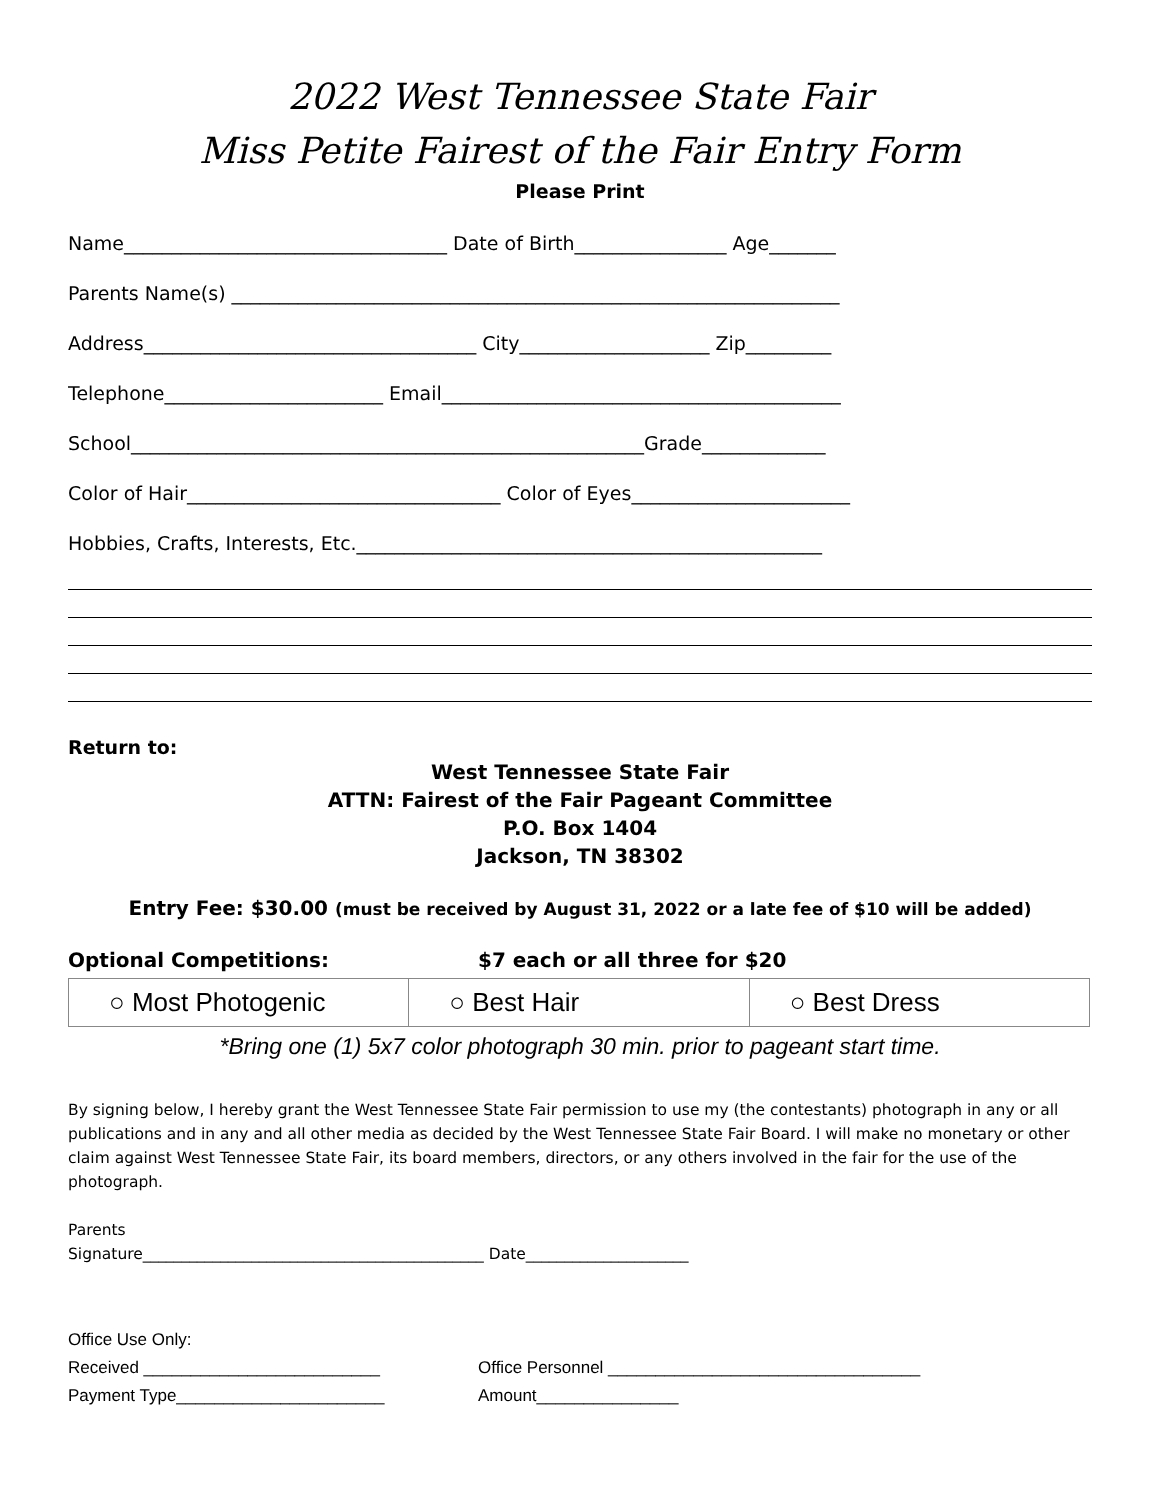2022 West Tennessee State Fair
Miss Petite Fairest of the Fair Entry Form
Please Print
Name__________________________________ Date of Birth________________ Age_______
Parents Name(s) ________________________________________________________________
Address___________________________________ City____________________ Zip_________
Telephone_______________________ Email__________________________________________
School______________________________________________________Grade_____________
Color of Hair_________________________________ Color of Eyes_______________________
Hobbies, Crafts, Interests, Etc._________________________________________________
Return to:
West Tennessee State Fair
ATTN: Fairest of the Fair Pageant Committee
P.O. Box 1404
Jackson, TN 38302
Entry Fee: $30.00 (must be received by August 31, 2022 or a late fee of $10 will be added)
Optional Competitions: $7 each or all three for $20
| ○ Most Photogenic | ○ Best Hair | ○ Best Dress |
*Bring one (1) 5x7 color photograph 30 min. prior to pageant start time.
By signing below, I hereby grant the West Tennessee State Fair permission to use my (the contestants) photograph in any or all publications and in any and all other media as decided by the West Tennessee State Fair Board. I will make no monetary or other claim against West Tennessee State Fair, its board members, directors, or any others involved in the fair for the use of the photograph.
Parents
Signature____________________________________________ Date_____________________
Office Use Only:
Received _________________________ Office Personnel _________________________________
Payment Type______________________ Amount_______________